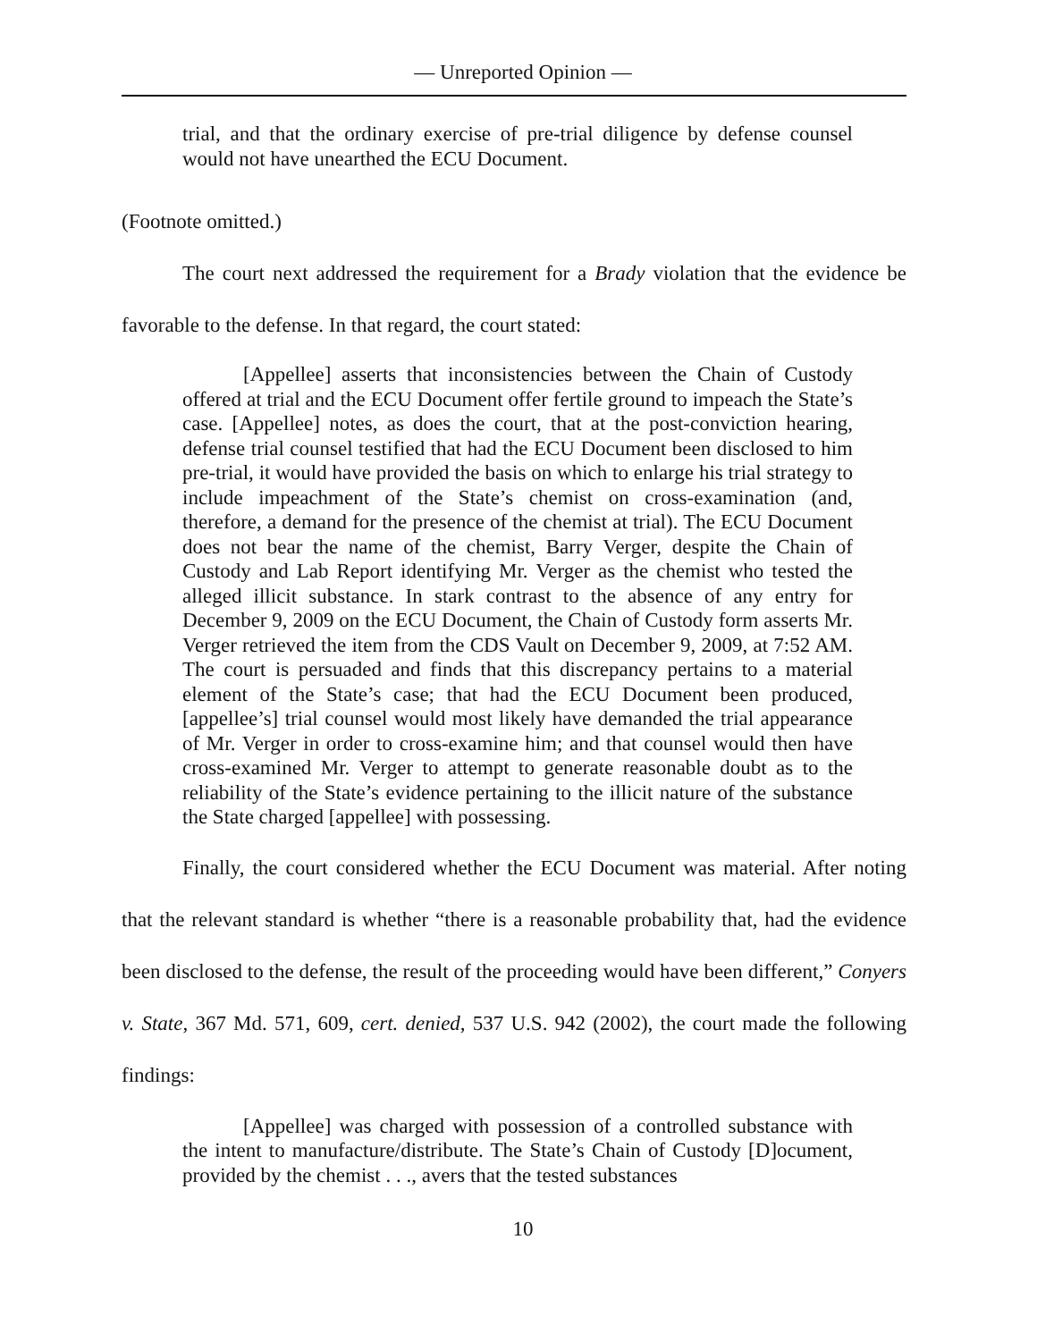— Unreported Opinion —
trial, and that the ordinary exercise of pre-trial diligence by defense counsel would not have unearthed the ECU Document.
(Footnote omitted.)
The court next addressed the requirement for a Brady violation that the evidence be favorable to the defense. In that regard, the court stated:
[Appellee] asserts that inconsistencies between the Chain of Custody offered at trial and the ECU Document offer fertile ground to impeach the State’s case. [Appellee] notes, as does the court, that at the post-conviction hearing, defense trial counsel testified that had the ECU Document been disclosed to him pre-trial, it would have provided the basis on which to enlarge his trial strategy to include impeachment of the State’s chemist on cross-examination (and, therefore, a demand for the presence of the chemist at trial). The ECU Document does not bear the name of the chemist, Barry Verger, despite the Chain of Custody and Lab Report identifying Mr. Verger as the chemist who tested the alleged illicit substance. In stark contrast to the absence of any entry for December 9, 2009 on the ECU Document, the Chain of Custody form asserts Mr. Verger retrieved the item from the CDS Vault on December 9, 2009, at 7:52 AM. The court is persuaded and finds that this discrepancy pertains to a material element of the State’s case; that had the ECU Document been produced, [appellee’s] trial counsel would most likely have demanded the trial appearance of Mr. Verger in order to cross-examine him; and that counsel would then have cross-examined Mr. Verger to attempt to generate reasonable doubt as to the reliability of the State’s evidence pertaining to the illicit nature of the substance the State charged [appellee] with possessing.
Finally, the court considered whether the ECU Document was material. After noting that the relevant standard is whether “there is a reasonable probability that, had the evidence been disclosed to the defense, the result of the proceeding would have been different,” Conyers v. State, 367 Md. 571, 609, cert. denied, 537 U.S. 942 (2002), the court made the following findings:
[Appellee] was charged with possession of a controlled substance with the intent to manufacture/distribute. The State’s Chain of Custody [D]ocument, provided by the chemist . . ., avers that the tested substances
10